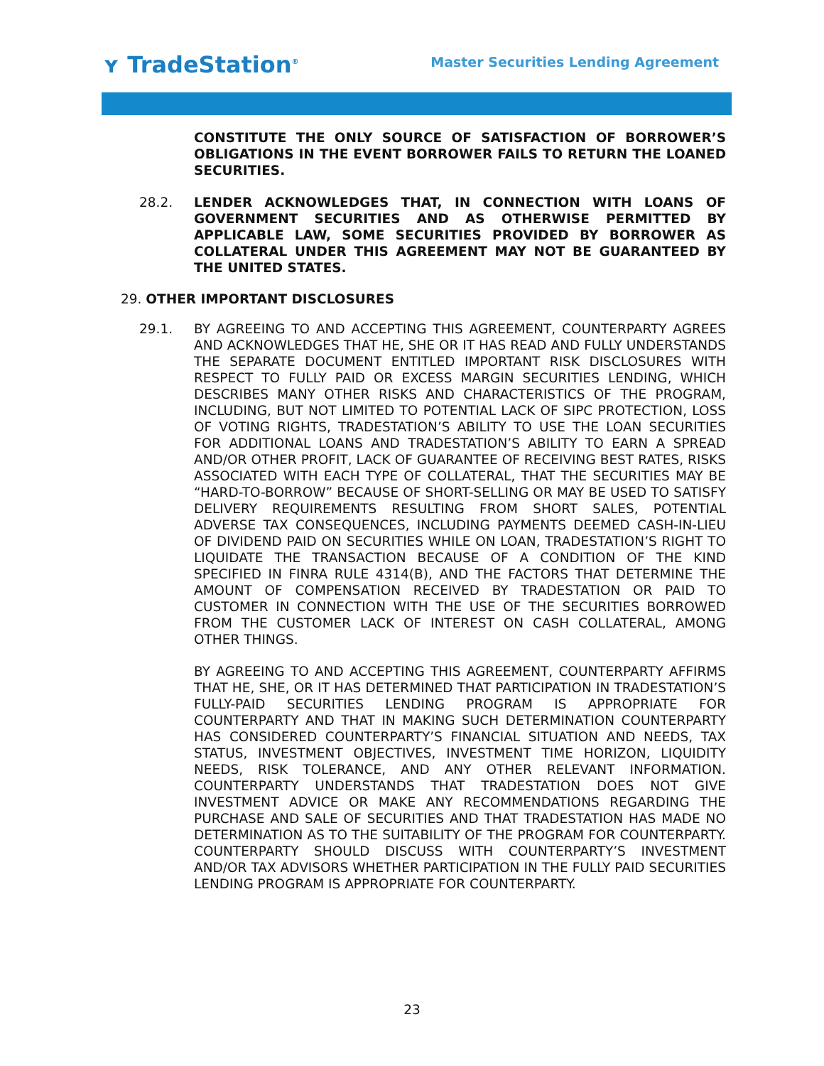ʏ TradeStation<sup>®</sup>
Master Securities Lending Agreement
CONSTITUTE THE ONLY SOURCE OF SATISFACTION OF BORROWER’S OBLIGATIONS IN THE EVENT BORROWER FAILS TO RETURN THE LOANED SECURITIES.
28.2. LENDER ACKNOWLEDGES THAT, IN CONNECTION WITH LOANS OF GOVERNMENT SECURITIES AND AS OTHERWISE PERMITTED BY APPLICABLE LAW, SOME SECURITIES PROVIDED BY BORROWER AS COLLATERAL UNDER THIS AGREEMENT MAY NOT BE GUARANTEED BY THE UNITED STATES.
29. OTHER IMPORTANT DISCLOSURES
29.1. BY AGREEING TO AND ACCEPTING THIS AGREEMENT, COUNTERPARTY AGREES AND ACKNOWLEDGES THAT HE, SHE OR IT HAS READ AND FULLY UNDERSTANDS THE SEPARATE DOCUMENT ENTITLED IMPORTANT RISK DISCLOSURES WITH RESPECT TO FULLY PAID OR EXCESS MARGIN SECURITIES LENDING, WHICH DESCRIBES MANY OTHER RISKS AND CHARACTERISTICS OF THE PROGRAM, INCLUDING, BUT NOT LIMITED TO POTENTIAL LACK OF SIPC PROTECTION, LOSS OF VOTING RIGHTS, TRADESTATION’S ABILITY TO USE THE LOAN SECURITIES FOR ADDITIONAL LOANS AND TRADESTATION’S ABILITY TO EARN A SPREAD AND/OR OTHER PROFIT, LACK OF GUARANTEE OF RECEIVING BEST RATES, RISKS ASSOCIATED WITH EACH TYPE OF COLLATERAL, THAT THE SECURITIES MAY BE “HARD-TO-BORROW” BECAUSE OF SHORT-SELLING OR MAY BE USED TO SATISFY DELIVERY REQUIREMENTS RESULTING FROM SHORT SALES, POTENTIAL ADVERSE TAX CONSEQUENCES, INCLUDING PAYMENTS DEEMED CASH-IN-LIEU OF DIVIDEND PAID ON SECURITIES WHILE ON LOAN, TRADESTATION’S RIGHT TO LIQUIDATE THE TRANSACTION BECAUSE OF A CONDITION OF THE KIND SPECIFIED IN FINRA RULE 4314(B), AND THE FACTORS THAT DETERMINE THE AMOUNT OF COMPENSATION RECEIVED BY TRADESTATION OR PAID TO CUSTOMER IN CONNECTION WITH THE USE OF THE SECURITIES BORROWED FROM THE CUSTOMER LACK OF INTEREST ON CASH COLLATERAL, AMONG OTHER THINGS.
BY AGREEING TO AND ACCEPTING THIS AGREEMENT, COUNTERPARTY AFFIRMS THAT HE, SHE, OR IT HAS DETERMINED THAT PARTICIPATION IN TRADESTATION’S FULLY-PAID SECURITIES LENDING PROGRAM IS APPROPRIATE FOR COUNTERPARTY AND THAT IN MAKING SUCH DETERMINATION COUNTERPARTY HAS CONSIDERED COUNTERPARTY’S FINANCIAL SITUATION AND NEEDS, TAX STATUS, INVESTMENT OBJECTIVES, INVESTMENT TIME HORIZON, LIQUIDITY NEEDS, RISK TOLERANCE, AND ANY OTHER RELEVANT INFORMATION. COUNTERPARTY UNDERSTANDS THAT TRADESTATION DOES NOT GIVE INVESTMENT ADVICE OR MAKE ANY RECOMMENDATIONS REGARDING THE PURCHASE AND SALE OF SECURITIES AND THAT TRADESTATION HAS MADE NO DETERMINATION AS TO THE SUITABILITY OF THE PROGRAM FOR COUNTERPARTY. COUNTERPARTY SHOULD DISCUSS WITH COUNTERPARTY’S INVESTMENT AND/OR TAX ADVISORS WHETHER PARTICIPATION IN THE FULLY PAID SECURITIES LENDING PROGRAM IS APPROPRIATE FOR COUNTERPARTY.
23